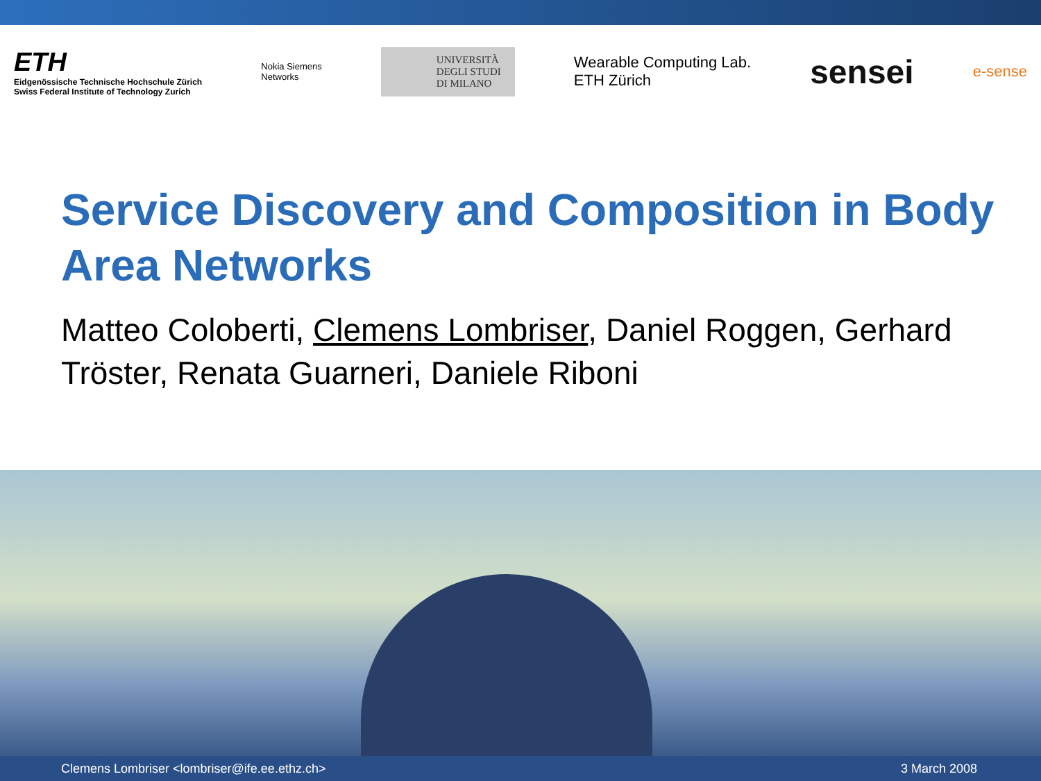ETH
Eidgenössische Technische Hochschule Zürich
Swiss Federal Institute of Technology Zurich
Nokia Siemens
Networks
UNIVERSITÀ
DEGLI STUDI
DI MILANO
Wearable Computing Lab.
ETH Zürich
sensei
e-sense
Service Discovery and Composition in Body Area Networks
Matteo Coloberti, Clemens Lombriser, Daniel Roggen, Gerhard Tröster, Renata Guarneri, Daniele Riboni
Clemens Lombriser <lombriser@ife.ee.ethz.ch> 3 March 2008